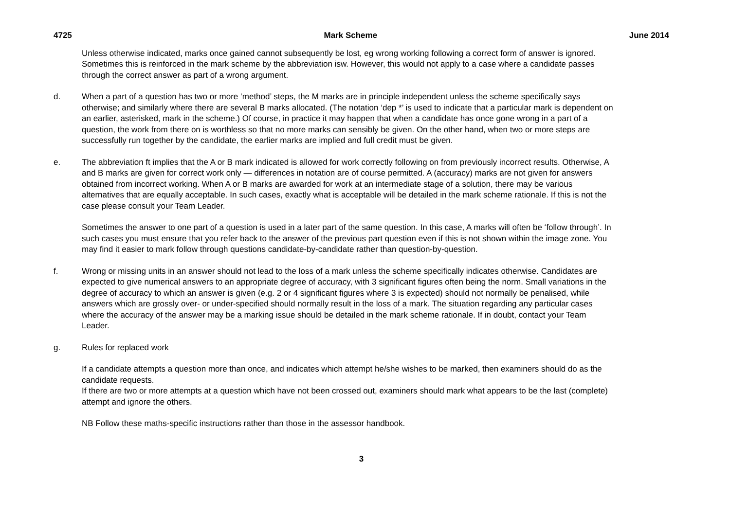4725 Mark Scheme June 2014
Unless otherwise indicated, marks once gained cannot subsequently be lost, eg wrong working following a correct form of answer is ignored. Sometimes this is reinforced in the mark scheme by the abbreviation isw. However, this would not apply to a case where a candidate passes through the correct answer as part of a wrong argument.
d. When a part of a question has two or more ‘method’ steps, the M marks are in principle independent unless the scheme specifically says otherwise; and similarly where there are several B marks allocated. (The notation ‘dep *’ is used to indicate that a particular mark is dependent on an earlier, asterisked, mark in the scheme.) Of course, in practice it may happen that when a candidate has once gone wrong in a part of a question, the work from there on is worthless so that no more marks can sensibly be given. On the other hand, when two or more steps are successfully run together by the candidate, the earlier marks are implied and full credit must be given.
e. The abbreviation ft implies that the A or B mark indicated is allowed for work correctly following on from previously incorrect results. Otherwise, A and B marks are given for correct work only — differences in notation are of course permitted. A (accuracy) marks are not given for answers obtained from incorrect working. When A or B marks are awarded for work at an intermediate stage of a solution, there may be various alternatives that are equally acceptable. In such cases, exactly what is acceptable will be detailed in the mark scheme rationale. If this is not the case please consult your Team Leader.
Sometimes the answer to one part of a question is used in a later part of the same question. In this case, A marks will often be ‘follow through’. In such cases you must ensure that you refer back to the answer of the previous part question even if this is not shown within the image zone. You may find it easier to mark follow through questions candidate-by-candidate rather than question-by-question.
f. Wrong or missing units in an answer should not lead to the loss of a mark unless the scheme specifically indicates otherwise. Candidates are expected to give numerical answers to an appropriate degree of accuracy, with 3 significant figures often being the norm. Small variations in the degree of accuracy to which an answer is given (e.g. 2 or 4 significant figures where 3 is expected) should not normally be penalised, while answers which are grossly over- or under-specified should normally result in the loss of a mark. The situation regarding any particular cases where the accuracy of the answer may be a marking issue should be detailed in the mark scheme rationale. If in doubt, contact your Team Leader.
g. Rules for replaced work
If a candidate attempts a question more than once, and indicates which attempt he/she wishes to be marked, then examiners should do as the candidate requests.
If there are two or more attempts at a question which have not been crossed out, examiners should mark what appears to be the last (complete) attempt and ignore the others.
NB Follow these maths-specific instructions rather than those in the assessor handbook.
3